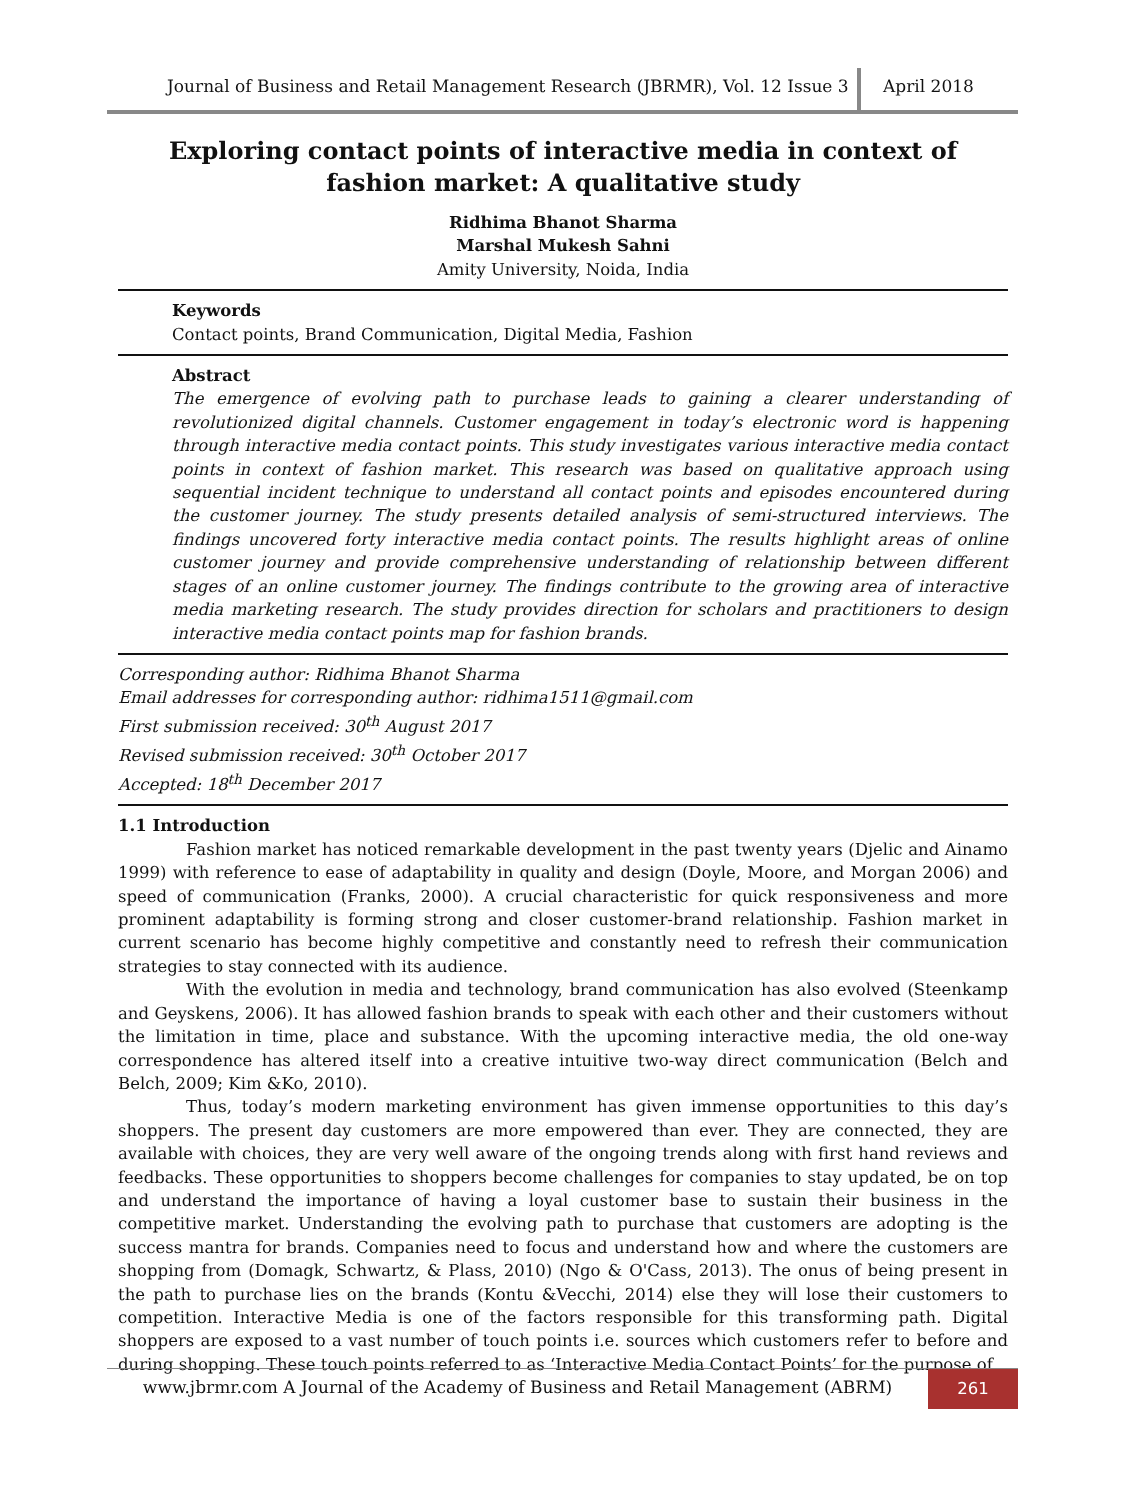Journal of Business and Retail Management Research (JBRMR), Vol. 12 Issue 3
April 2018
Exploring contact points of interactive media in context of fashion market: A qualitative study
Ridhima Bhanot Sharma
Marshal Mukesh Sahni
Amity University, Noida, India
Keywords
Contact points, Brand Communication, Digital Media, Fashion
Abstract
The emergence of evolving path to purchase leads to gaining a clearer understanding of revolutionized digital channels. Customer engagement in today’s electronic word is happening through interactive media contact points. This study investigates various interactive media contact points in context of fashion market. This research was based on qualitative approach using sequential incident technique to understand all contact points and episodes encountered during the customer journey. The study presents detailed analysis of semi-structured interviews. The findings uncovered forty interactive media contact points. The results highlight areas of online customer journey and provide comprehensive understanding of relationship between different stages of an online customer journey. The findings contribute to the growing area of interactive media marketing research. The study provides direction for scholars and practitioners to design interactive media contact points map for fashion brands.
Corresponding author: Ridhima Bhanot Sharma
Email addresses for corresponding author: ridhima1511@gmail.com
First submission received: 30<sup>th</sup> August 2017
Revised submission received: 30<sup>th</sup> October 2017
Accepted: 18<sup>th</sup> December 2017
1.1 Introduction
Fashion market has noticed remarkable development in the past twenty years (Djelic and Ainamo 1999) with reference to ease of adaptability in quality and design (Doyle, Moore, and Morgan 2006) and speed of communication (Franks, 2000). A crucial characteristic for quick responsiveness and more prominent adaptability is forming strong and closer customer-brand relationship. Fashion market in current scenario has become highly competitive and constantly need to refresh their communication strategies to stay connected with its audience.
With the evolution in media and technology, brand communication has also evolved (Steenkamp and Geyskens, 2006). It has allowed fashion brands to speak with each other and their customers without the limitation in time, place and substance. With the upcoming interactive media, the old one-way correspondence has altered itself into a creative intuitive two-way direct communication (Belch and Belch, 2009; Kim &Ko, 2010).
Thus, today’s modern marketing environment has given immense opportunities to this day’s shoppers. The present day customers are more empowered than ever. They are connected, they are available with choices, they are very well aware of the ongoing trends along with first hand reviews and feedbacks. These opportunities to shoppers become challenges for companies to stay updated, be on top and understand the importance of having a loyal customer base to sustain their business in the competitive market. Understanding the evolving path to purchase that customers are adopting is the success mantra for brands. Companies need to focus and understand how and where the customers are shopping from (Domagk, Schwartz, & Plass, 2010) (Ngo & O'Cass, 2013). The onus of being present in the path to purchase lies on the brands (Kontu &Vecchi, 2014) else they will lose their customers to competition. Interactive Media is one of the factors responsible for this transforming path. Digital shoppers are exposed to a vast number of touch points i.e. sources which customers refer to before and during shopping. These touch points referred to as ‘Interactive Media Contact Points’ for the purpose of
www.jbrmr.com A Journal of the Academy of Business and Retail Management (ABRM)
261